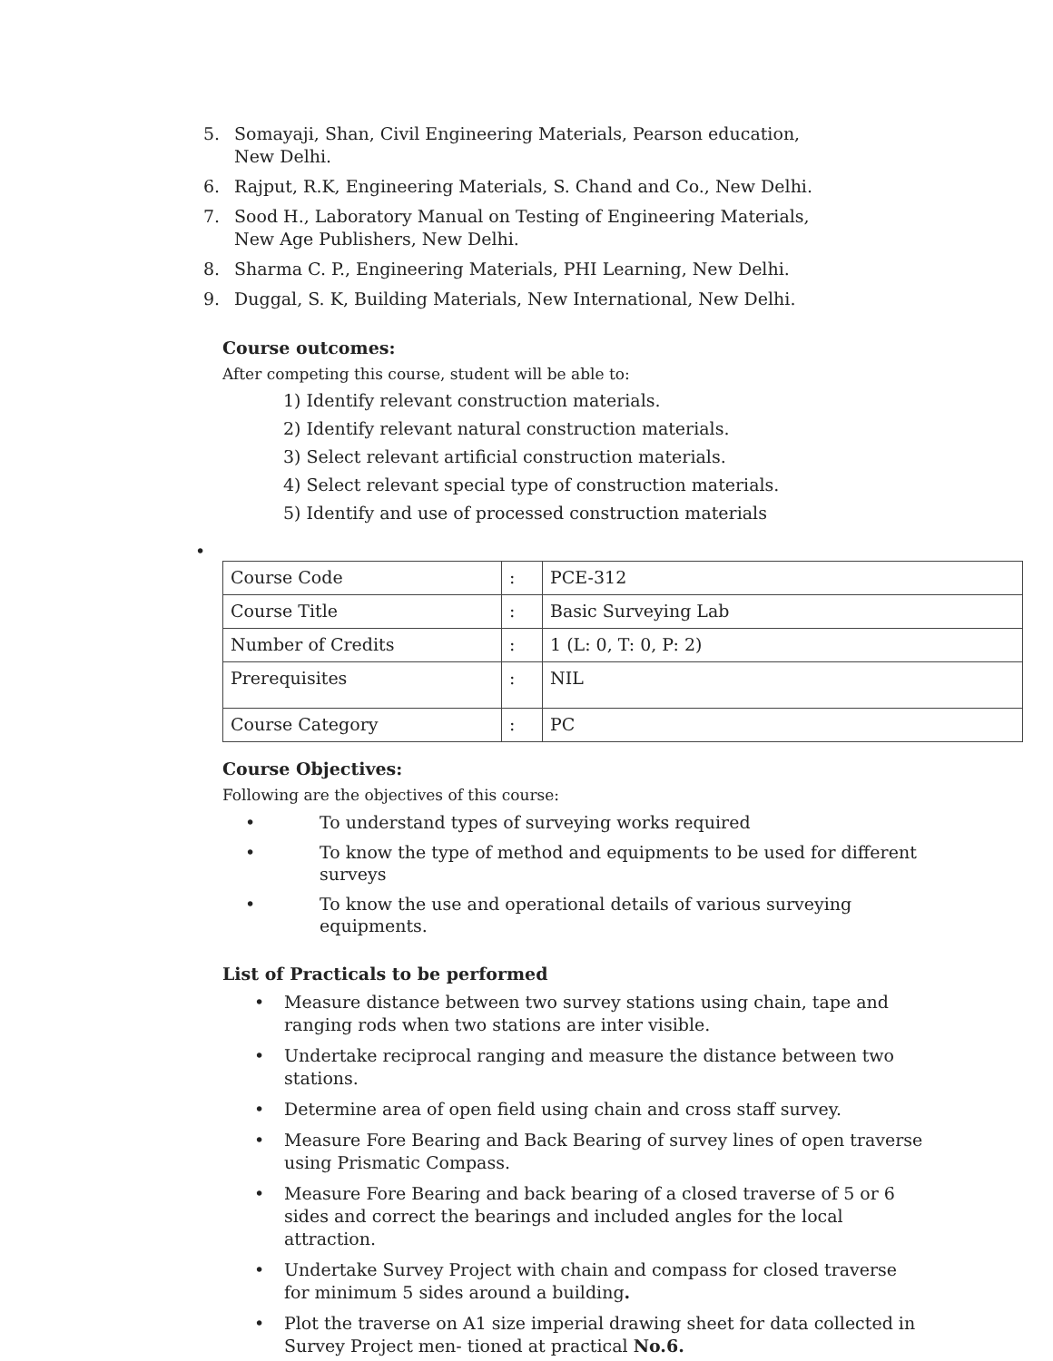5. Somayaji, Shan, Civil Engineering Materials, Pearson education, New Delhi.
6. Rajput, R.K, Engineering Materials, S. Chand and Co., New Delhi.
7. Sood H., Laboratory Manual on Testing of Engineering Materials, New Age Publishers, New Delhi.
8. Sharma C. P., Engineering Materials, PHI Learning, New Delhi.
9. Duggal, S. K, Building Materials, New International, New Delhi.
Course outcomes:
After competing this course, student will be able to:
1) Identify relevant construction materials.
2) Identify relevant natural construction materials.
3) Select relevant artificial construction materials.
4) Select relevant special type of construction materials.
5) Identify and use of processed construction materials
•
| Course Code | : | PCE-312 |
| Course Title | : | Basic Surveying Lab |
| Number of Credits | : | 1 (L: 0, T: 0, P: 2) |
| Prerequisites | : | NIL |
| Course Category | : | PC |
Course Objectives:
Following are the objectives of this course:
• To understand types of surveying works required
• To know the type of method and equipments to be used for different surveys
• To know the use and operational details of various surveying equipments.
List of Practicals to be performed
• Measure distance between two survey stations using chain, tape and ranging rods when two stations are inter visible.
• Undertake reciprocal ranging and measure the distance between two stations.
• Determine area of open field using chain and cross staff survey.
• Measure Fore Bearing and Back Bearing of survey lines of open traverse using Prismatic Compass.
• Measure Fore Bearing and back bearing of a closed traverse of 5 or 6 sides and correct the bearings and included angles for the local attraction.
• Undertake Survey Project with chain and compass for closed traverse for minimum 5 sides around a building.
• Plot the traverse on A1 size imperial drawing sheet for data collected in Survey Project men- tioned at practical No.6.